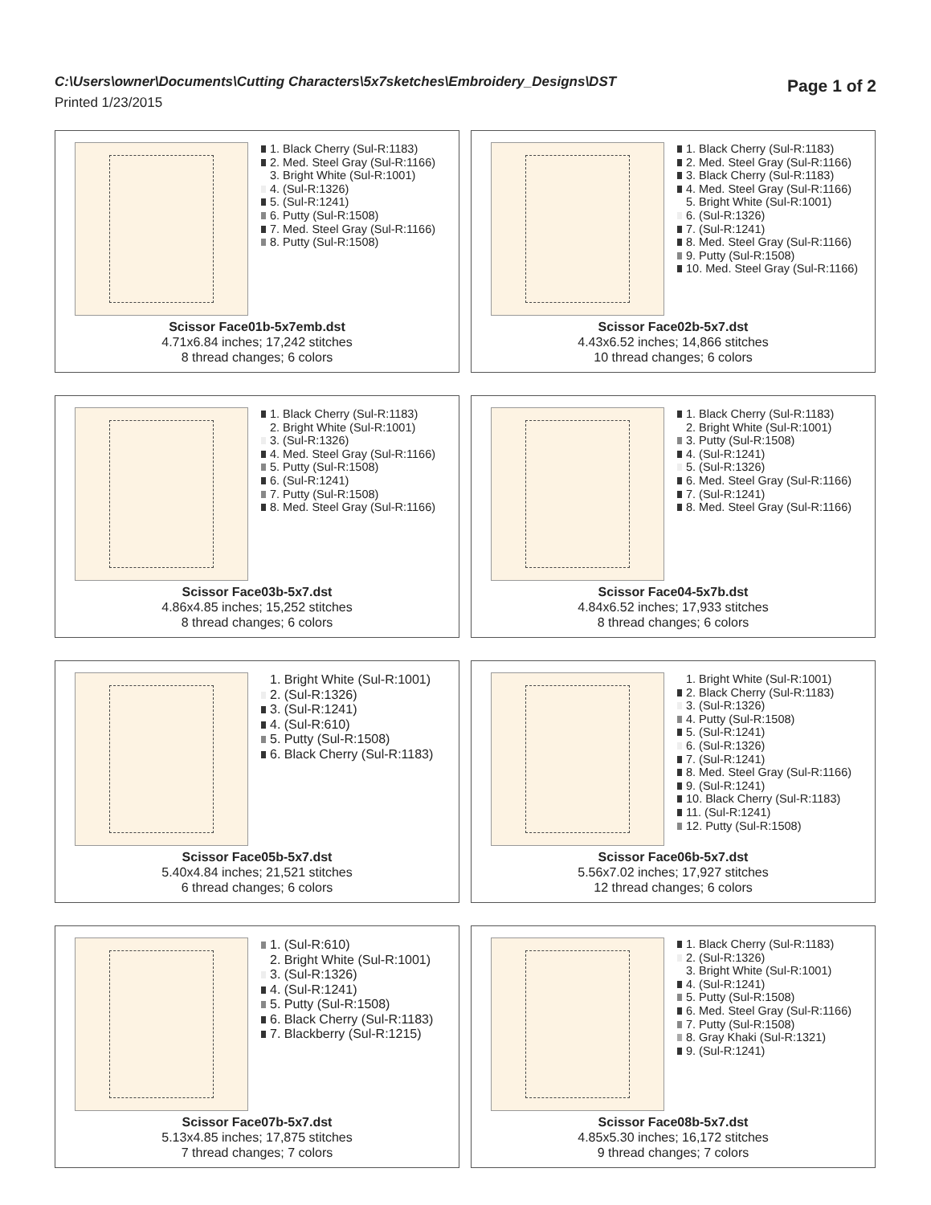C:\Users\owner\Documents\Cutting Characters\5x7sketches\Embroidery_Designs\DST
Page 1 of 2
Printed 1/23/2015
1. Black Cherry (Sul-R:1183)
2. Med. Steel Gray (Sul-R:1166)
3. Bright White (Sul-R:1001)
4. (Sul-R:1326)
5. (Sul-R:1241)
6. Putty (Sul-R:1508)
7. Med. Steel Gray (Sul-R:1166)
8. Putty (Sul-R:1508)
Scissor Face01b-5x7emb.dst
4.71x6.84 inches; 17,242 stitches
8 thread changes; 6 colors
1. Black Cherry (Sul-R:1183)
2. Med. Steel Gray (Sul-R:1166)
3. Black Cherry (Sul-R:1183)
4. Med. Steel Gray (Sul-R:1166)
5. Bright White (Sul-R:1001)
6. (Sul-R:1326)
7. (Sul-R:1241)
8. Med. Steel Gray (Sul-R:1166)
9. Putty (Sul-R:1508)
10. Med. Steel Gray (Sul-R:1166)
Scissor Face02b-5x7.dst
4.43x6.52 inches; 14,866 stitches
10 thread changes; 6 colors
1. Black Cherry (Sul-R:1183)
2. Bright White (Sul-R:1001)
3. (Sul-R:1326)
4. Med. Steel Gray (Sul-R:1166)
5. Putty (Sul-R:1508)
6. (Sul-R:1241)
7. Putty (Sul-R:1508)
8. Med. Steel Gray (Sul-R:1166)
Scissor Face03b-5x7.dst
4.86x4.85 inches; 15,252 stitches
8 thread changes; 6 colors
1. Black Cherry (Sul-R:1183)
2. Bright White (Sul-R:1001)
3. Putty (Sul-R:1508)
4. (Sul-R:1241)
5. (Sul-R:1326)
6. Med. Steel Gray (Sul-R:1166)
7. (Sul-R:1241)
8. Med. Steel Gray (Sul-R:1166)
Scissor Face04-5x7b.dst
4.84x6.52 inches; 17,933 stitches
8 thread changes; 6 colors
1. Bright White (Sul-R:1001)
2. (Sul-R:1326)
3. (Sul-R:1241)
4. (Sul-R:610)
5. Putty (Sul-R:1508)
6. Black Cherry (Sul-R:1183)
Scissor Face05b-5x7.dst
5.40x4.84 inches; 21,521 stitches
6 thread changes; 6 colors
1. Bright White (Sul-R:1001)
2. Black Cherry (Sul-R:1183)
3. (Sul-R:1326)
4. Putty (Sul-R:1508)
5. (Sul-R:1241)
6. (Sul-R:1326)
7. (Sul-R:1241)
8. Med. Steel Gray (Sul-R:1166)
9. (Sul-R:1241)
10. Black Cherry (Sul-R:1183)
11. (Sul-R:1241)
12. Putty (Sul-R:1508)
Scissor Face06b-5x7.dst
5.56x7.02 inches; 17,927 stitches
12 thread changes; 6 colors
1. (Sul-R:610)
2. Bright White (Sul-R:1001)
3. (Sul-R:1326)
4. (Sul-R:1241)
5. Putty (Sul-R:1508)
6. Black Cherry (Sul-R:1183)
7. Blackberry (Sul-R:1215)
Scissor Face07b-5x7.dst
5.13x4.85 inches; 17,875 stitches
7 thread changes; 7 colors
1. Black Cherry (Sul-R:1183)
2. (Sul-R:1326)
3. Bright White (Sul-R:1001)
4. (Sul-R:1241)
5. Putty (Sul-R:1508)
6. Med. Steel Gray (Sul-R:1166)
7. Putty (Sul-R:1508)
8. Gray Khaki (Sul-R:1321)
9. (Sul-R:1241)
Scissor Face08b-5x7.dst
4.85x5.30 inches; 16,172 stitches
9 thread changes; 7 colors